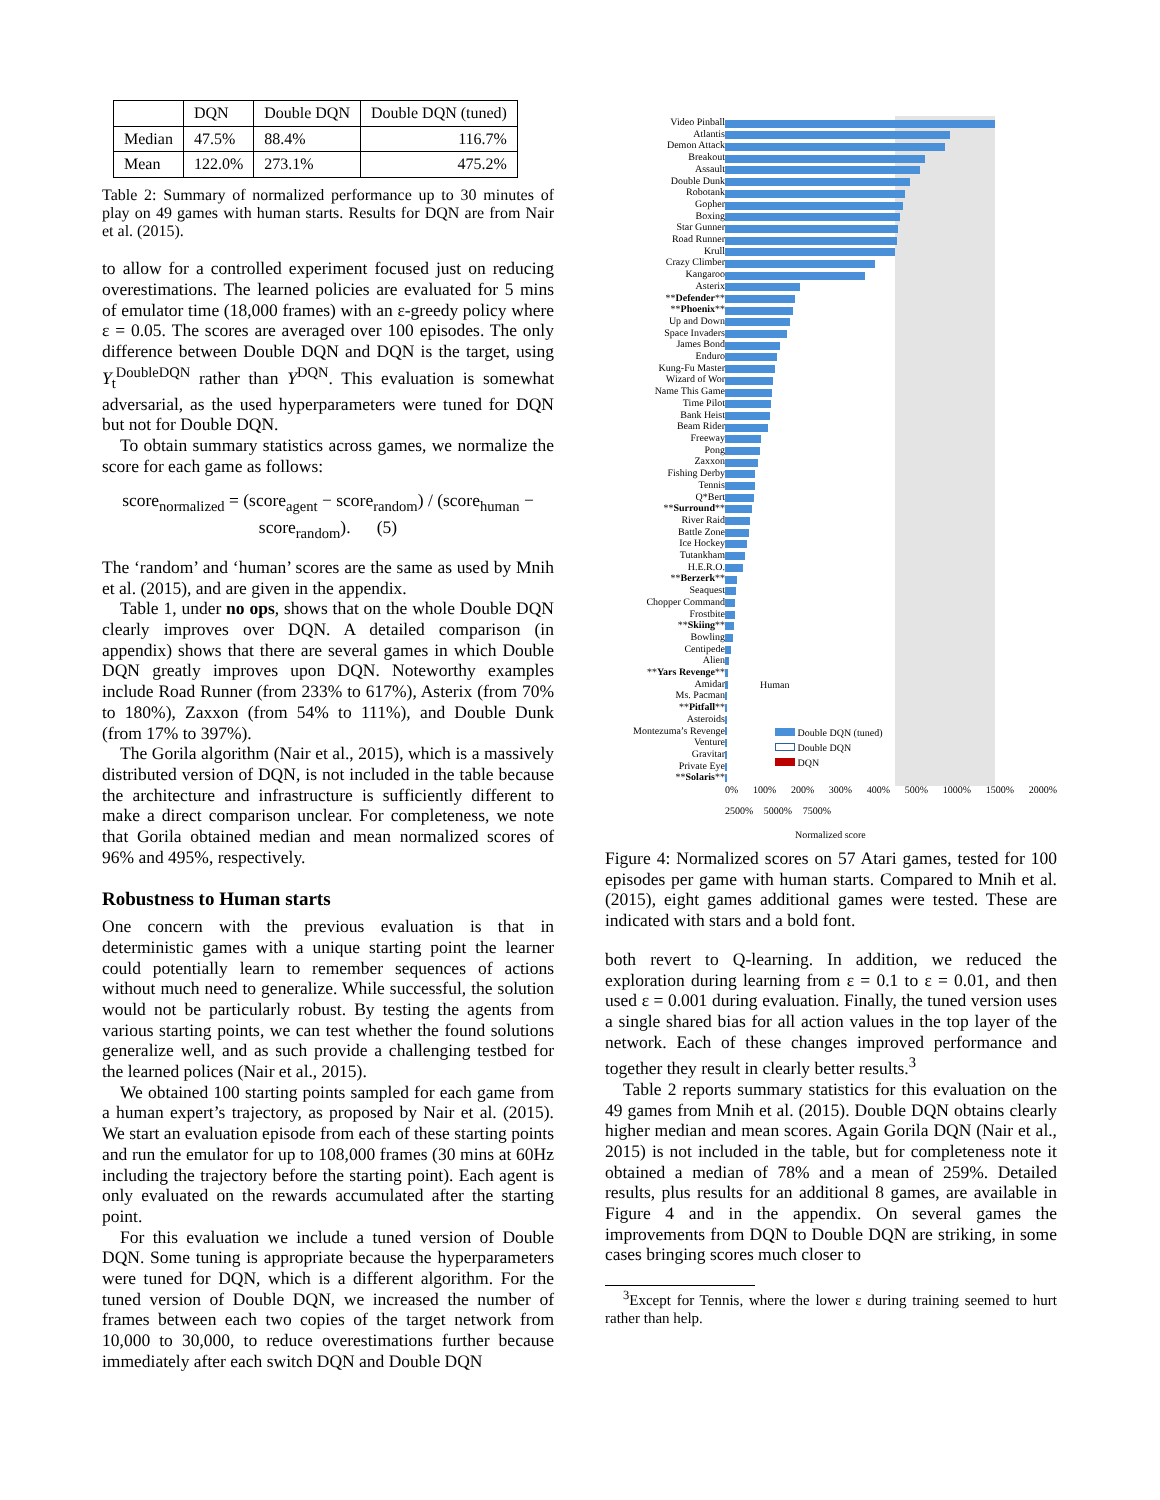| | DQN | Double DQN | Double DQN (tuned) |
| --- | --- | --- | --- |
| Median | 47.5% | 88.4% | 116.7% |
| Mean | 122.0% | 273.1% | 475.2% |
Table 2: Summary of normalized performance up to 30 minutes of play on 49 games with human starts. Results for DQN are from Nair et al. (2015).
to allow for a controlled experiment focused just on reducing overestimations. The learned policies are evaluated for 5 mins of emulator time (18,000 frames) with an ε-greedy policy where ε = 0.05. The scores are averaged over 100 episodes. The only difference between Double DQN and DQN is the target, using Y<sub>t</sub><sup>DoubleDQN</sup> rather than Y<sup>DQN</sup>. This evaluation is somewhat adversarial, as the used hyperparameters were tuned for DQN but not for Double DQN.
To obtain summary statistics across games, we normalize the score for each game as follows:
score<sub>normalized</sub> = (score<sub>agent</sub> − score<sub>random</sub>) / (score<sub>human</sub> − score<sub>random</sub>). (5)
The ‘random’ and ‘human’ scores are the same as used by Mnih et al. (2015), and are given in the appendix.
Table 1, under no ops, shows that on the whole Double DQN clearly improves over DQN. A detailed comparison (in appendix) shows that there are several games in which Double DQN greatly improves upon DQN. Noteworthy examples include Road Runner (from 233% to 617%), Asterix (from 70% to 180%), Zaxxon (from 54% to 111%), and Double Dunk (from 17% to 397%).
The Gorila algorithm (Nair et al., 2015), which is a massively distributed version of DQN, is not included in the table because the architecture and infrastructure is sufficiently different to make a direct comparison unclear. For completeness, we note that Gorila obtained median and mean normalized scores of 96% and 495%, respectively.
Robustness to Human starts
One concern with the previous evaluation is that in deterministic games with a unique starting point the learner could potentially learn to remember sequences of actions without much need to generalize. While successful, the solution would not be particularly robust. By testing the agents from various starting points, we can test whether the found solutions generalize well, and as such provide a challenging testbed for the learned polices (Nair et al., 2015).
We obtained 100 starting points sampled for each game from a human expert’s trajectory, as proposed by Nair et al. (2015). We start an evaluation episode from each of these starting points and run the emulator for up to 108,000 frames (30 mins at 60Hz including the trajectory before the starting point). Each agent is only evaluated on the rewards accumulated after the starting point.
For this evaluation we include a tuned version of Double DQN. Some tuning is appropriate because the hyperparameters were tuned for DQN, which is a different algorithm. For the tuned version of Double DQN, we increased the number of frames between each two copies of the target network from 10,000 to 30,000, to reduce overestimations further because immediately after each switch DQN and Double DQN
Video Pinball
Atlantis
Demon Attack
Breakout
Assault
Double Dunk
Robotank
Gopher
Boxing
Star Gunner
Road Runner
Krull
Crazy Climber
Kangaroo
Asterix
**Defender**
**Phoenix**
Up and Down
Space Invaders
James Bond
Enduro
Kung-Fu Master
Wizard of Wor
Name This Game
Time Pilot
Bank Heist
Beam Rider
Freeway
Pong
Zaxxon
Fishing Derby
Tennis
Q*Bert
**Surround**
River Raid
Battle Zone
Ice Hockey
Tutankham
H.E.R.O.
**Berzerk**
Seaquest
Chopper Command
Frostbite
**Skiing**
Bowling
Centipede
Alien
**Yars Revenge**
Amidar
Ms. Pacman
**Pitfall**
Asteroids
Montezuma’s Revenge
Venture
Gravitar
Private Eye
**Solaris**
Double DQN (tuned)
Double DQN
DQN
Human
0% 100% 200% 300% 400% 500% 1000% 1500% 2000% 2500% 5000% 7500%
Normalized score
Figure 4: Normalized scores on 57 Atari games, tested for 100 episodes per game with human starts. Compared to Mnih et al. (2015), eight games additional games were tested. These are indicated with stars and a bold font.
both revert to Q-learning. In addition, we reduced the exploration during learning from ε = 0.1 to ε = 0.01, and then used ε = 0.001 during evaluation. Finally, the tuned version uses a single shared bias for all action values in the top layer of the network. Each of these changes improved performance and together they result in clearly better results.<sup>3</sup>
Table 2 reports summary statistics for this evaluation on the 49 games from Mnih et al. (2015). Double DQN obtains clearly higher median and mean scores. Again Gorila DQN (Nair et al., 2015) is not included in the table, but for completeness note it obtained a median of 78% and a mean of 259%. Detailed results, plus results for an additional 8 games, are available in Figure 4 and in the appendix. On several games the improvements from DQN to Double DQN are striking, in some cases bringing scores much closer to
<sup>3</sup> Except for Tennis, where the lower ε during training seemed to hurt rather than help.